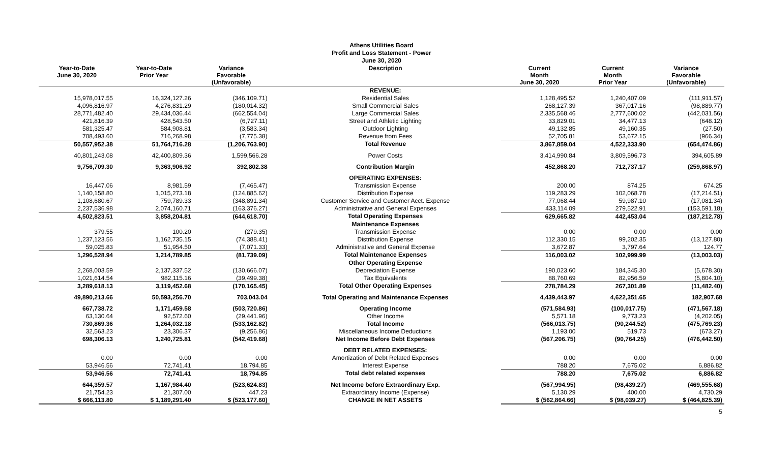Athens Utilities Board
Profit and Loss Statement - Power
June 30, 2020
| Year-to-Date June 30, 2020 | Year-to-Date Prior Year | Variance Favorable (Unfavorable) | Description | Current Month June 30, 2020 | Current Month Prior Year | Variance Favorable (Unfavorable) |
| --- | --- | --- | --- | --- | --- | --- |
| | | | REVENUE: | | | |
| 15,978,017.55 | 16,324,127.26 | (346,109.71) | Residential Sales | 1,128,495.52 | 1,240,407.09 | (111,911.57) |
| 4,096,816.97 | 4,276,831.29 | (180,014.32) | Small Commercial Sales | 268,127.39 | 367,017.16 | (98,889.77) |
| 28,771,482.40 | 29,434,036.44 | (662,554.04) | Large Commercial Sales | 2,335,568.46 | 2,777,600.02 | (442,031.56) |
| 421,816.39 | 428,543.50 | (6,727.11) | Street and Athletic Lighting | 33,829.01 | 34,477.13 | (648.12) |
| 581,325.47 | 584,908.81 | (3,583.34) | Outdoor Lighting | 49,132.85 | 49,160.35 | (27.50) |
| 708,493.60 | 716,268.98 | (7,775.38) | Revenue from Fees | 52,705.81 | 53,672.15 | (966.34) |
| 50,557,952.38 | 51,764,716.28 | (1,206,763.90) | Total Revenue | 3,867,859.04 | 4,522,333.90 | (654,474.86) |
| 40,801,243.08 | 42,400,809.36 | 1,599,566.28 | Power Costs | 3,414,990.84 | 3,809,596.73 | 394,605.89 |
| 9,756,709.30 | 9,363,906.92 | 392,802.38 | Contribution Margin | 452,868.20 | 712,737.17 | (259,868.97) |
| | | | OPERATING EXPENSES: | | | |
| 16,447.06 | 8,981.59 | (7,465.47) | Transmission Expense | 200.00 | 874.25 | 674.25 |
| 1,140,158.80 | 1,015,273.18 | (124,885.62) | Distribution Expense | 119,283.29 | 102,068.78 | (17,214.51) |
| 1,108,680.67 | 759,789.33 | (348,891.34) | Customer Service and Customer Acct. Expense | 77,068.44 | 59,987.10 | (17,081.34) |
| 2,237,536.98 | 2,074,160.71 | (163,376.27) | Administrative and General Expenses | 433,114.09 | 279,522.91 | (153,591.18) |
| 4,502,823.51 | 3,858,204.81 | (644,618.70) | Total Operating Expenses | 629,665.82 | 442,453.04 | (187,212.78) |
| | | | Maintenance Expenses | | | |
| 379.55 | 100.20 | (279.35) | Transmission Expense | 0.00 | 0.00 | 0.00 |
| 1,237,123.56 | 1,162,735.15 | (74,388.41) | Distribution Expense | 112,330.15 | 99,202.35 | (13,127.80) |
| 59,025.83 | 51,954.50 | (7,071.33) | Administrative and General Expense | 3,672.87 | 3,797.64 | 124.77 |
| 1,296,528.94 | 1,214,789.85 | (81,739.09) | Total Maintenance Expenses | 116,003.02 | 102,999.99 | (13,003.03) |
| | | | Other Operating Expense | | | |
| 2,268,003.59 | 2,137,337.52 | (130,666.07) | Depreciation Expense | 190,023.60 | 184,345.30 | (5,678.30) |
| 1,021,614.54 | 982,115.16 | (39,499.38) | Tax Equivalents | 88,760.69 | 82,956.59 | (5,804.10) |
| 3,289,618.13 | 3,119,452.68 | (170,165.45) | Total Other Operating Expenses | 278,784.29 | 267,301.89 | (11,482.40) |
| 49,890,213.66 | 50,593,256.70 | 703,043.04 | Total Operating and Maintenance Expenses | 4,439,443.97 | 4,622,351.65 | 182,907.68 |
| 667,738.72 | 1,171,459.58 | (503,720.86) | Operating Income | (571,584.93) | (100,017.75) | (471,567.18) |
| 63,130.64 | 92,572.60 | (29,441.96) | Other Income | 5,571.18 | 9,773.23 | (4,202.05) |
| 730,869.36 | 1,264,032.18 | (533,162.82) | Total Income | (566,013.75) | (90,244.52) | (475,769.23) |
| 32,563.23 | 23,306.37 | (9,256.86) | Miscellaneous Income Deductions | 1,193.00 | 519.73 | (673.27) |
| 698,306.13 | 1,240,725.81 | (542,419.68) | Net Income Before Debt Expenses | (567,206.75) | (90,764.25) | (476,442.50) |
| | | | DEBT RELATED EXPENSES: | | | |
| 0.00 | 0.00 | 0.00 | Amortization of Debt Related Expenses | 0.00 | 0.00 | 0.00 |
| 53,946.56 | 72,741.41 | 18,794.85 | Interest Expense | 788.20 | 7,675.02 | 6,886.82 |
| 53,946.56 | 72,741.41 | 18,794.85 | Total debt related expenses | 788.20 | 7,675.02 | 6,886.82 |
| 644,359.57 | 1,167,984.40 | (523,624.83) | Net Income before Extraordinary Exp. | (567,994.95) | (98,439.27) | (469,555.68) |
| 21,754.23 | 21,307.00 | 447.23 | Extraordinary Income (Expense) | 5,130.29 | 400.00 | 4,730.29 |
| $ 666,113.80 | $ 1,189,291.40 | $ (523,177.60) | CHANGE IN NET ASSETS | $ (562,864.66) | $ (98,039.27) | $ (464,825.39) |
5